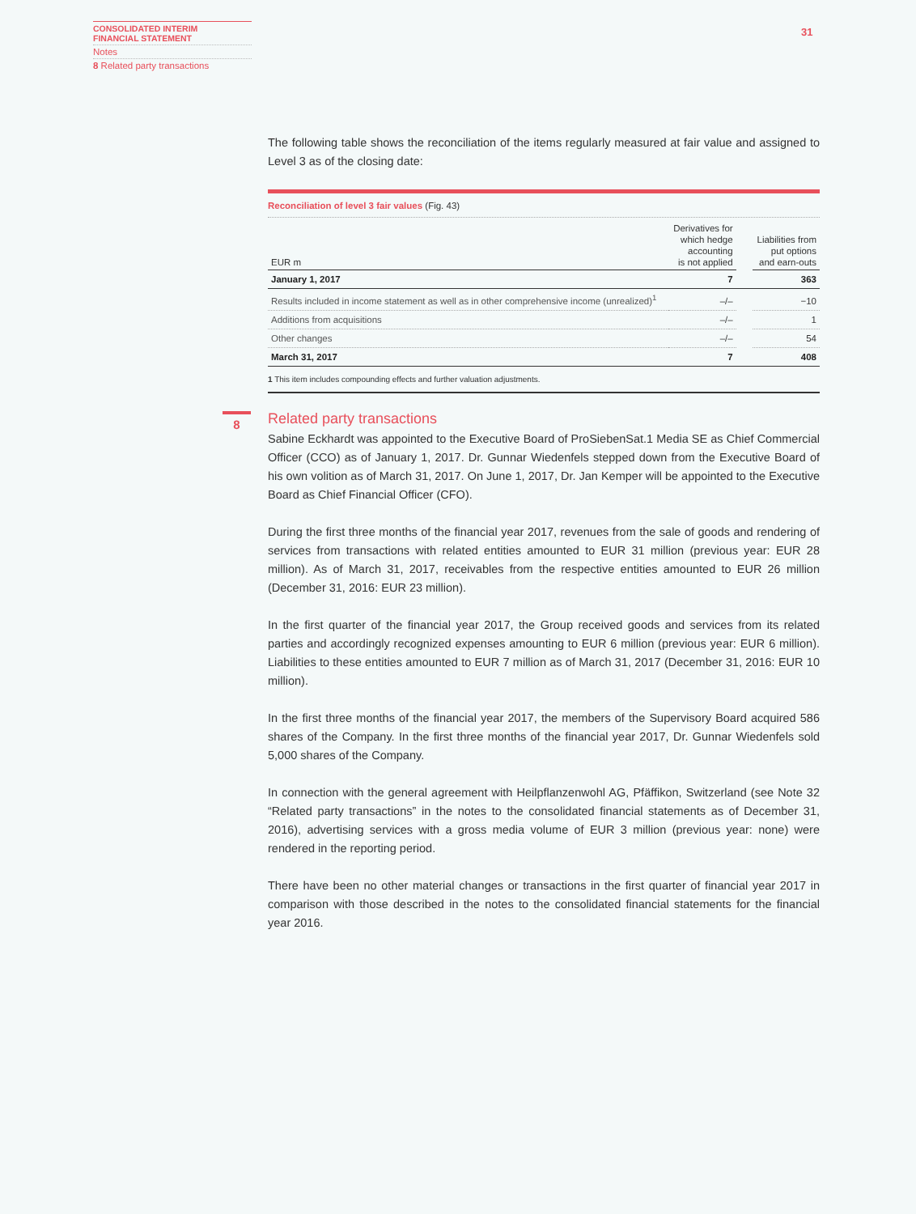CONSOLIDATED INTERIM
FINANCIAL STATEMENT
Notes
8 Related party transactions
31
8
The following table shows the reconciliation of the items regularly measured at fair value and assigned to Level 3 as of the closing date:
Reconciliation of level 3 fair values (Fig. 43)
| EUR m | Derivatives for which hedge accounting is not applied | | Liabilities from put options and earn-outs |
| --- | --- | --- | --- |
| January 1, 2017 | 7 | | 363 |
| Results included in income statement as well as in other comprehensive income (unrealized)<sup>1</sup> | –/– | | −10 |
| Additions from acquisitions | –/– | | 1 |
| Other changes | –/– | | 54 |
| March 31, 2017 | 7 | | 408 |
1 This item includes compounding effects and further valuation adjustments.
Related party transactions
Sabine Eckhardt was appointed to the Executive Board of ProSiebenSat.1 Media SE as Chief Commercial Officer (CCO) as of January 1, 2017. Dr. Gunnar Wiedenfels stepped down from the Executive Board of his own volition as of March 31, 2017. On June 1, 2017, Dr. Jan Kemper will be appointed to the Executive Board as Chief Financial Officer (CFO).
During the first three months of the financial year 2017, revenues from the sale of goods and rendering of services from transactions with related entities amounted to EUR 31 million (previous year: EUR 28 million). As of March 31, 2017, receivables from the respective entities amounted to EUR 26 million (December 31, 2016: EUR 23 million).
In the first quarter of the financial year 2017, the Group received goods and services from its related parties and accordingly recognized expenses amounting to EUR 6 million (previous year: EUR 6 million). Liabilities to these entities amounted to EUR 7 million as of March 31, 2017 (December 31, 2016: EUR 10 million).
In the first three months of the financial year 2017, the members of the Supervisory Board acquired 586 shares of the Company. In the first three months of the financial year 2017, Dr. Gunnar Wiedenfels sold 5,000 shares of the Company.
In connection with the general agreement with Heilpflanzenwohl AG, Pfäffikon, Switzerland (see Note 32 “Related party transactions” in the notes to the consolidated financial statements as of December 31, 2016), advertising services with a gross media volume of EUR 3 million (previous year: none) were rendered in the reporting period.
There have been no other material changes or transactions in the first quarter of financial year 2017 in comparison with those described in the notes to the consolidated financial statements for the financial year 2016.